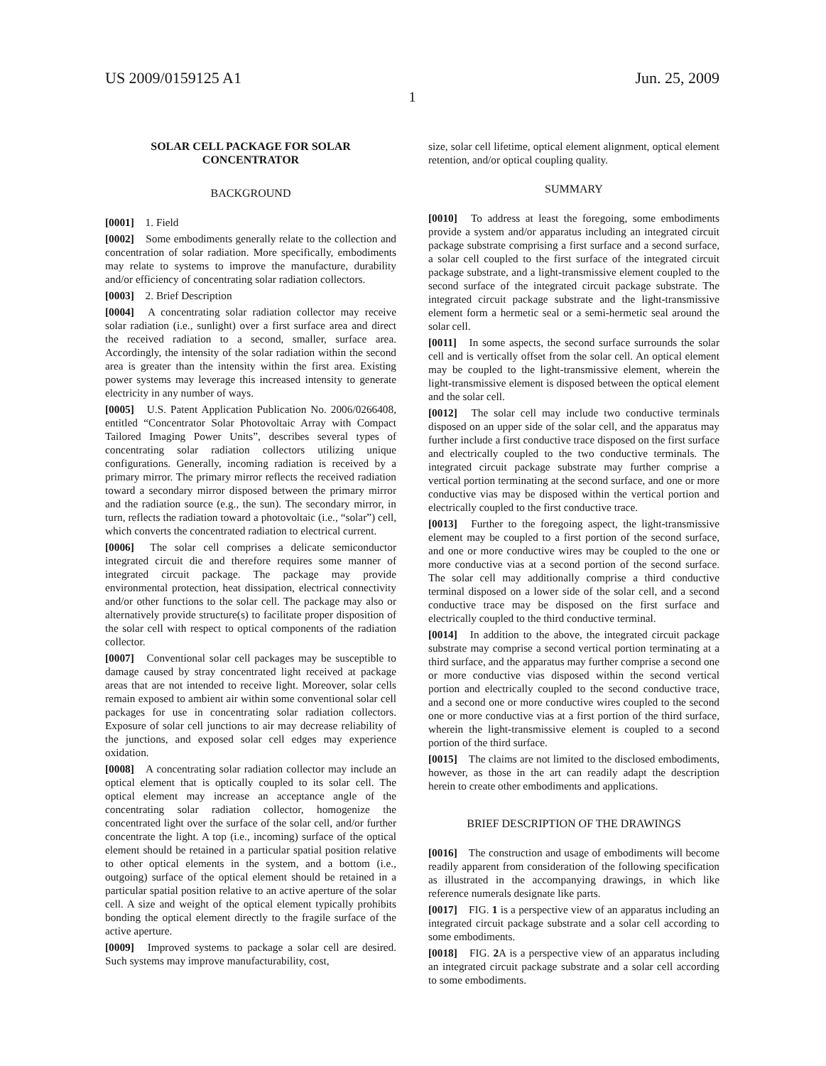US 2009/0159125 A1 Jun. 25, 2009
1
SOLAR CELL PACKAGE FOR SOLAR
CONCENTRATOR
BACKGROUND
[0001] 1. Field
[0002] Some embodiments generally relate to the collection and concentration of solar radiation. More specifically, embodiments may relate to systems to improve the manufacture, durability and/or efficiency of concentrating solar radiation collectors.
[0003] 2. Brief Description
[0004] A concentrating solar radiation collector may receive solar radiation (i.e., sunlight) over a first surface area and direct the received radiation to a second, smaller, surface area. Accordingly, the intensity of the solar radiation within the second area is greater than the intensity within the first area. Existing power systems may leverage this increased intensity to generate electricity in any number of ways.
[0005] U.S. Patent Application Publication No. 2006/0266408, entitled “Concentrator Solar Photovoltaic Array with Compact Tailored Imaging Power Units”, describes several types of concentrating solar radiation collectors utilizing unique configurations. Generally, incoming radiation is received by a primary mirror. The primary mirror reflects the received radiation toward a secondary mirror disposed between the primary mirror and the radiation source (e.g., the sun). The secondary mirror, in turn, reflects the radiation toward a photovoltaic (i.e., “solar”) cell, which converts the concentrated radiation to electrical current.
[0006] The solar cell comprises a delicate semiconductor integrated circuit die and therefore requires some manner of integrated circuit package. The package may provide environmental protection, heat dissipation, electrical connectivity and/or other functions to the solar cell. The package may also or alternatively provide structure(s) to facilitate proper disposition of the solar cell with respect to optical components of the radiation collector.
[0007] Conventional solar cell packages may be susceptible to damage caused by stray concentrated light received at package areas that are not intended to receive light. Moreover, solar cells remain exposed to ambient air within some conventional solar cell packages for use in concentrating solar radiation collectors. Exposure of solar cell junctions to air may decrease reliability of the junctions, and exposed solar cell edges may experience oxidation.
[0008] A concentrating solar radiation collector may include an optical element that is optically coupled to its solar cell. The optical element may increase an acceptance angle of the concentrating solar radiation collector, homogenize the concentrated light over the surface of the solar cell, and/or further concentrate the light. A top (i.e., incoming) surface of the optical element should be retained in a particular spatial position relative to other optical elements in the system, and a bottom (i.e., outgoing) surface of the optical element should be retained in a particular spatial position relative to an active aperture of the solar cell. A size and weight of the optical element typically prohibits bonding the optical element directly to the fragile surface of the active aperture.
[0009] Improved systems to package a solar cell are desired. Such systems may improve manufacturability, cost,
size, solar cell lifetime, optical element alignment, optical element retention, and/or optical coupling quality.
SUMMARY
[0010] To address at least the foregoing, some embodiments provide a system and/or apparatus including an integrated circuit package substrate comprising a first surface and a second surface, a solar cell coupled to the first surface of the integrated circuit package substrate, and a light-transmissive element coupled to the second surface of the integrated circuit package substrate. The integrated circuit package substrate and the light-transmissive element form a hermetic seal or a semi-hermetic seal around the solar cell.
[0011] In some aspects, the second surface surrounds the solar cell and is vertically offset from the solar cell. An optical element may be coupled to the light-transmissive element, wherein the light-transmissive element is disposed between the optical element and the solar cell.
[0012] The solar cell may include two conductive terminals disposed on an upper side of the solar cell, and the apparatus may further include a first conductive trace disposed on the first surface and electrically coupled to the two conductive terminals. The integrated circuit package substrate may further comprise a vertical portion terminating at the second surface, and one or more conductive vias may be disposed within the vertical portion and electrically coupled to the first conductive trace.
[0013] Further to the foregoing aspect, the light-transmissive element may be coupled to a first portion of the second surface, and one or more conductive wires may be coupled to the one or more conductive vias at a second portion of the second surface. The solar cell may additionally comprise a third conductive terminal disposed on a lower side of the solar cell, and a second conductive trace may be disposed on the first surface and electrically coupled to the third conductive terminal.
[0014] In addition to the above, the integrated circuit package substrate may comprise a second vertical portion terminating at a third surface, and the apparatus may further comprise a second one or more conductive vias disposed within the second vertical portion and electrically coupled to the second conductive trace, and a second one or more conductive wires coupled to the second one or more conductive vias at a first portion of the third surface, wherein the light-transmissive element is coupled to a second portion of the third surface.
[0015] The claims are not limited to the disclosed embodiments, however, as those in the art can readily adapt the description herein to create other embodiments and applications.
BRIEF DESCRIPTION OF THE DRAWINGS
[0016] The construction and usage of embodiments will become readily apparent from consideration of the following specification as illustrated in the accompanying drawings, in which like reference numerals designate like parts.
[0017] FIG. 1 is a perspective view of an apparatus including an integrated circuit package substrate and a solar cell according to some embodiments.
[0018] FIG. 2 A is a perspective view of an apparatus including an integrated circuit package substrate and a solar cell according to some embodiments.